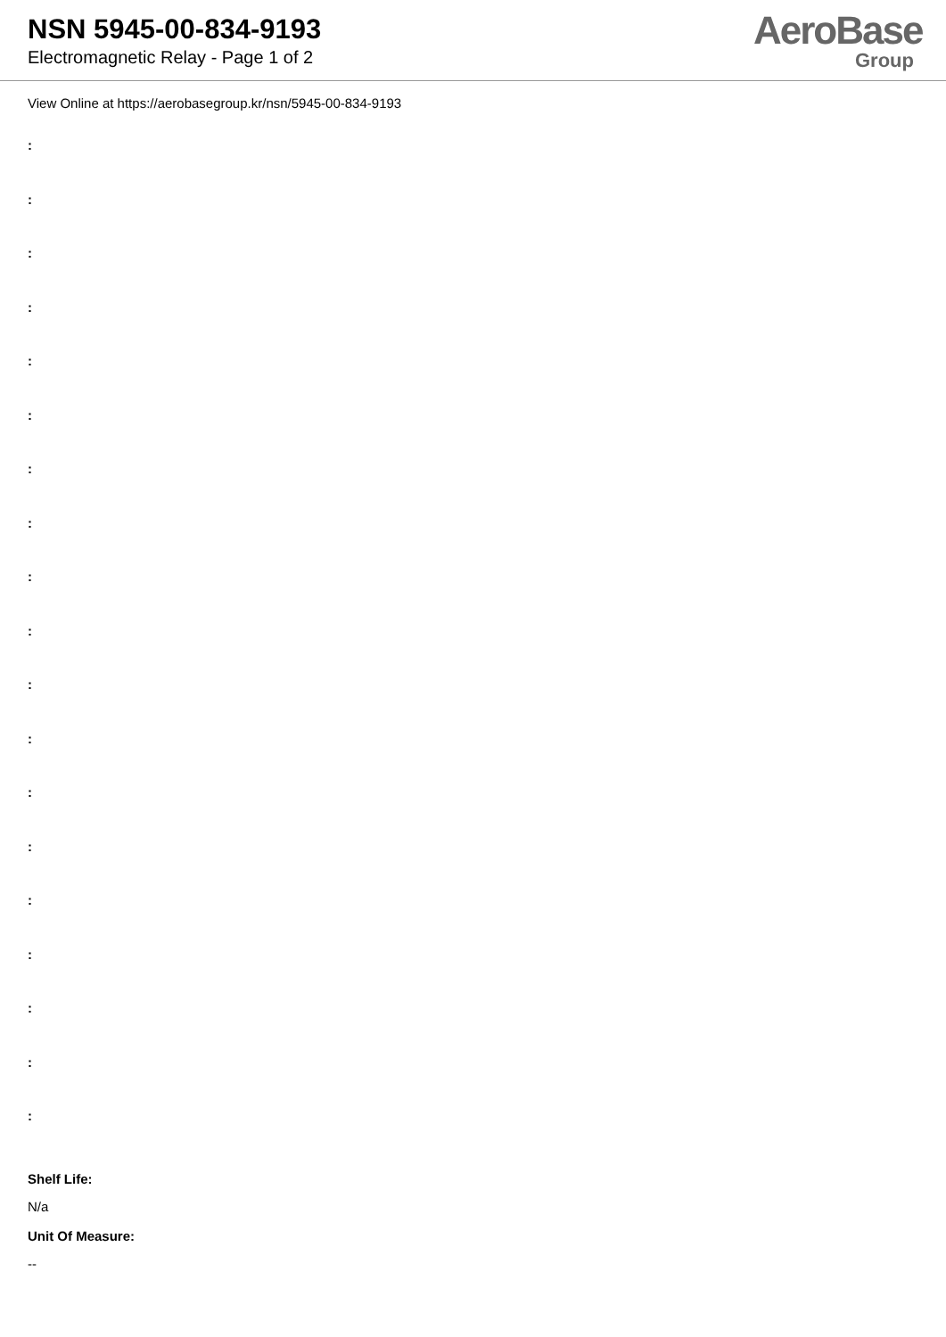NSN 5945-00-834-9193
Electromagnetic Relay - Page 1 of 2
AeroBase
Group
View Online at https://aerobasegroup.kr/nsn/5945-00-834-9193
:
:
:
:
:
:
:
:
:
:
:
:
:
:
:
:
:
:
:
Shelf Life:
N/a
Unit Of Measure:
--